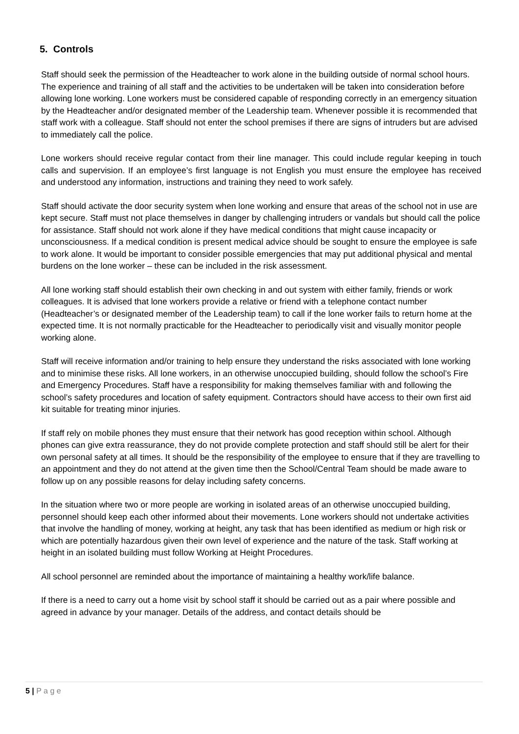5. Controls
Staff should seek the permission of the Headteacher to work alone in the building outside of normal school hours. The experience and training of all staff and the activities to be undertaken will be taken into consideration before allowing lone working. Lone workers must be considered capable of responding correctly in an emergency situation by the Headteacher and/or designated member of the Leadership team. Whenever possible it is recommended that staff work with a colleague. Staff should not enter the school premises if there are signs of intruders but are advised to immediately call the police.
Lone workers should receive regular contact from their line manager. This could include regular keeping in touch calls and supervision. If an employee’s first language is not English you must ensure the employee has received and understood any information, instructions and training they need to work safely.
Staff should activate the door security system when lone working and ensure that areas of the school not in use are kept secure. Staff must not place themselves in danger by challenging intruders or vandals but should call the police for assistance. Staff should not work alone if they have medical conditions that might cause incapacity or unconsciousness. If a medical condition is present medical advice should be sought to ensure the employee is safe to work alone. It would be important to consider possible emergencies that may put additional physical and mental burdens on the lone worker – these can be included in the risk assessment.
All lone working staff should establish their own checking in and out system with either family, friends or work colleagues. It is advised that lone workers provide a relative or friend with a telephone contact number (Headteacher’s or designated member of the Leadership team) to call if the lone worker fails to return home at the expected time. It is not normally practicable for the Headteacher to periodically visit and visually monitor people working alone.
Staff will receive information and/or training to help ensure they understand the risks associated with lone working and to minimise these risks. All lone workers, in an otherwise unoccupied building, should follow the school’s Fire and Emergency Procedures. Staff have a responsibility for making themselves familiar with and following the school’s safety procedures and location of safety equipment. Contractors should have access to their own first aid kit suitable for treating minor injuries.
If staff rely on mobile phones they must ensure that their network has good reception within school. Although phones can give extra reassurance, they do not provide complete protection and staff should still be alert for their own personal safety at all times. It should be the responsibility of the employee to ensure that if they are travelling to an appointment and they do not attend at the given time then the School/Central Team should be made aware to follow up on any possible reasons for delay including safety concerns.
In the situation where two or more people are working in isolated areas of an otherwise unoccupied building, personnel should keep each other informed about their movements. Lone workers should not undertake activities that involve the handling of money, working at height, any task that has been identified as medium or high risk or which are potentially hazardous given their own level of experience and the nature of the task. Staff working at height in an isolated building must follow Working at Height Procedures.
All school personnel are reminded about the importance of maintaining a healthy work/life balance.
If there is a need to carry out a home visit by school staff it should be carried out as a pair where possible and agreed in advance by your manager. Details of the address, and contact details should be
5 | P a g e